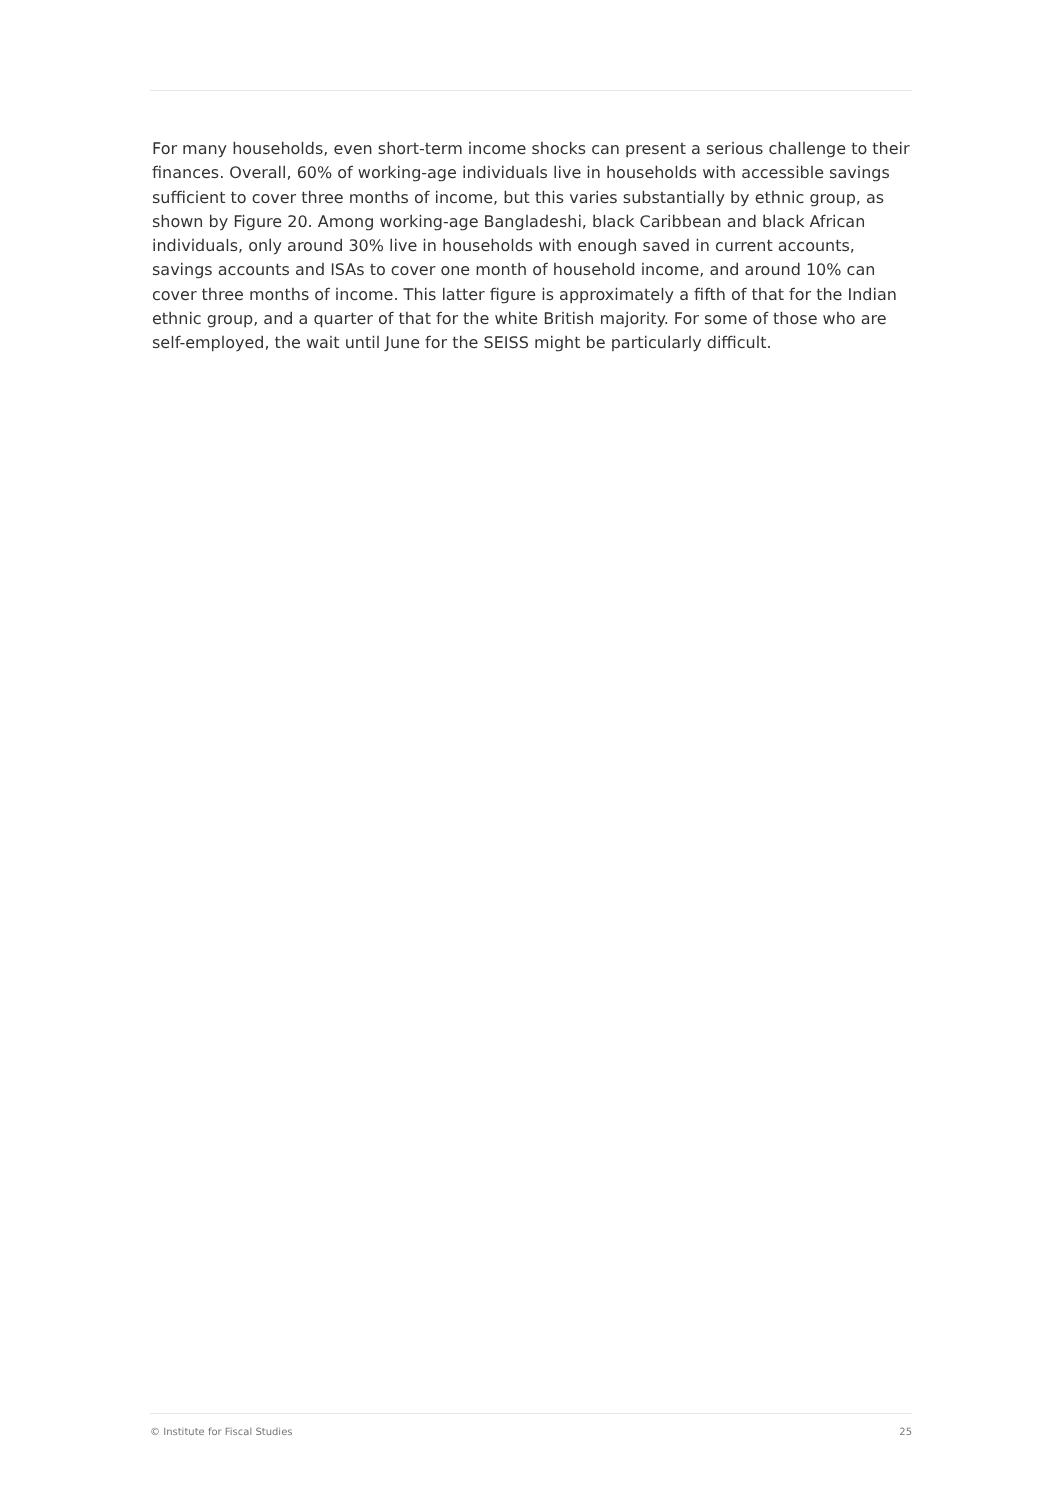For many households, even short-term income shocks can present a serious challenge to their finances. Overall, 60% of working-age individuals live in households with accessible savings sufficient to cover three months of income, but this varies substantially by ethnic group, as shown by Figure 20. Among working-age Bangladeshi, black Caribbean and black African individuals, only around 30% live in households with enough saved in current accounts, savings accounts and ISAs to cover one month of household income, and around 10% can cover three months of income. This latter figure is approximately a fifth of that for the Indian ethnic group, and a quarter of that for the white British majority. For some of those who are self-employed, the wait until June for the SEISS might be particularly difficult.
© Institute for Fiscal Studies 25